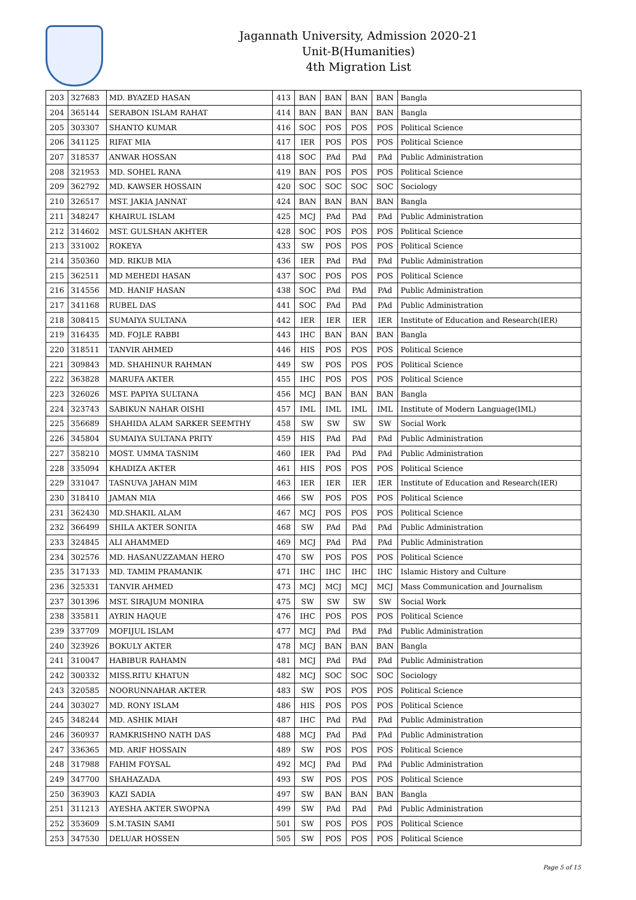Jagannath University, Admission 2020-21
Unit-B(Humanities)
4th Migration List
| 203 | 327683 | MD. BYAZED HASAN | 413 | BAN | BAN | BAN | BAN | Bangla |
| 204 | 365144 | SERABON ISLAM RAHAT | 414 | BAN | BAN | BAN | BAN | Bangla |
| 205 | 303307 | SHANTO KUMAR | 416 | SOC | POS | POS | POS | Political Science |
| 206 | 341125 | RIFAT MIA | 417 | IER | POS | POS | POS | Political Science |
| 207 | 318537 | ANWAR HOSSAN | 418 | SOC | PAd | PAd | PAd | Public Administration |
| 208 | 321953 | MD. SOHEL RANA | 419 | BAN | POS | POS | POS | Political Science |
| 209 | 362792 | MD. KAWSER HOSSAIN | 420 | SOC | SOC | SOC | SOC | Sociology |
| 210 | 326517 | MST. JAKIA JANNAT | 424 | BAN | BAN | BAN | BAN | Bangla |
| 211 | 348247 | KHAIRUL ISLAM | 425 | MCJ | PAd | PAd | PAd | Public Administration |
| 212 | 314602 | MST. GULSHAN AKHTER | 428 | SOC | POS | POS | POS | Political Science |
| 213 | 331002 | ROKEYA | 433 | SW | POS | POS | POS | Political Science |
| 214 | 350360 | MD. RIKUB MIA | 436 | IER | PAd | PAd | PAd | Public Administration |
| 215 | 362511 | MD MEHEDI HASAN | 437 | SOC | POS | POS | POS | Political Science |
| 216 | 314556 | MD. HANIF HASAN | 438 | SOC | PAd | PAd | PAd | Public Administration |
| 217 | 341168 | RUBEL DAS | 441 | SOC | PAd | PAd | PAd | Public Administration |
| 218 | 308415 | SUMAIYA SULTANA | 442 | IER | IER | IER | IER | Institute of Education and Research(IER) |
| 219 | 316435 | MD. FOJLE RABBI | 443 | IHC | BAN | BAN | BAN | Bangla |
| 220 | 318511 | TANVIR AHMED | 446 | HIS | POS | POS | POS | Political Science |
| 221 | 309843 | MD. SHAHINUR RAHMAN | 449 | SW | POS | POS | POS | Political Science |
| 222 | 363828 | MARUFA AKTER | 455 | IHC | POS | POS | POS | Political Science |
| 223 | 326026 | MST. PAPIYA SULTANA | 456 | MCJ | BAN | BAN | BAN | Bangla |
| 224 | 323743 | SABIKUN NAHAR OISHI | 457 | IML | IML | IML | IML | Institute of Modern Language(IML) |
| 225 | 356689 | SHAHIDA ALAM SARKER SEEMTHY | 458 | SW | SW | SW | SW | Social Work |
| 226 | 345804 | SUMAIYA SULTANA PRITY | 459 | HIS | PAd | PAd | PAd | Public Administration |
| 227 | 358210 | MOST. UMMA TASNIM | 460 | IER | PAd | PAd | PAd | Public Administration |
| 228 | 335094 | KHADIZA AKTER | 461 | HIS | POS | POS | POS | Political Science |
| 229 | 331047 | TASNUVA JAHAN MIM | 463 | IER | IER | IER | IER | Institute of Education and Research(IER) |
| 230 | 318410 | JAMAN MIA | 466 | SW | POS | POS | POS | Political Science |
| 231 | 362430 | MD.SHAKIL ALAM | 467 | MCJ | POS | POS | POS | Political Science |
| 232 | 366499 | SHILA AKTER SONITA | 468 | SW | PAd | PAd | PAd | Public Administration |
| 233 | 324845 | ALI AHAMMED | 469 | MCJ | PAd | PAd | PAd | Public Administration |
| 234 | 302576 | MD. HASANUZZAMAN HERO | 470 | SW | POS | POS | POS | Political Science |
| 235 | 317133 | MD. TAMIM PRAMANIK | 471 | IHC | IHC | IHC | IHC | Islamic History and Culture |
| 236 | 325331 | TANVIR AHMED | 473 | MCJ | MCJ | MCJ | MCJ | Mass Communication and Journalism |
| 237 | 301396 | MST. SIRAJUM MONIRA | 475 | SW | SW | SW | SW | Social Work |
| 238 | 335811 | AYRIN HAQUE | 476 | IHC | POS | POS | POS | Political Science |
| 239 | 337709 | MOFIJUL ISLAM | 477 | MCJ | PAd | PAd | PAd | Public Administration |
| 240 | 323926 | BOKULY AKTER | 478 | MCJ | BAN | BAN | BAN | Bangla |
| 241 | 310047 | HABIBUR RAHAMN | 481 | MCJ | PAd | PAd | PAd | Public Administration |
| 242 | 300332 | MISS.RITU KHATUN | 482 | MCJ | SOC | SOC | SOC | Sociology |
| 243 | 320585 | NOORUNNAHAR AKTER | 483 | SW | POS | POS | POS | Political Science |
| 244 | 303027 | MD. RONY ISLAM | 486 | HIS | POS | POS | POS | Political Science |
| 245 | 348244 | MD. ASHIK MIAH | 487 | IHC | PAd | PAd | PAd | Public Administration |
| 246 | 360937 | RAMKRISHNO NATH DAS | 488 | MCJ | PAd | PAd | PAd | Public Administration |
| 247 | 336365 | MD. ARIF HOSSAIN | 489 | SW | POS | POS | POS | Political Science |
| 248 | 317988 | FAHIM FOYSAL | 492 | MCJ | PAd | PAd | PAd | Public Administration |
| 249 | 347700 | SHAHAZADA | 493 | SW | POS | POS | POS | Political Science |
| 250 | 363903 | KAZI SADIA | 497 | SW | BAN | BAN | BAN | Bangla |
| 251 | 311213 | AYESHA AKTER SWOPNA | 499 | SW | PAd | PAd | PAd | Public Administration |
| 252 | 353609 | S.M.TASIN SAMI | 501 | SW | POS | POS | POS | Political Science |
| 253 | 347530 | DELUAR HOSSEN | 505 | SW | POS | POS | POS | Political Science |
Page 5 of 15